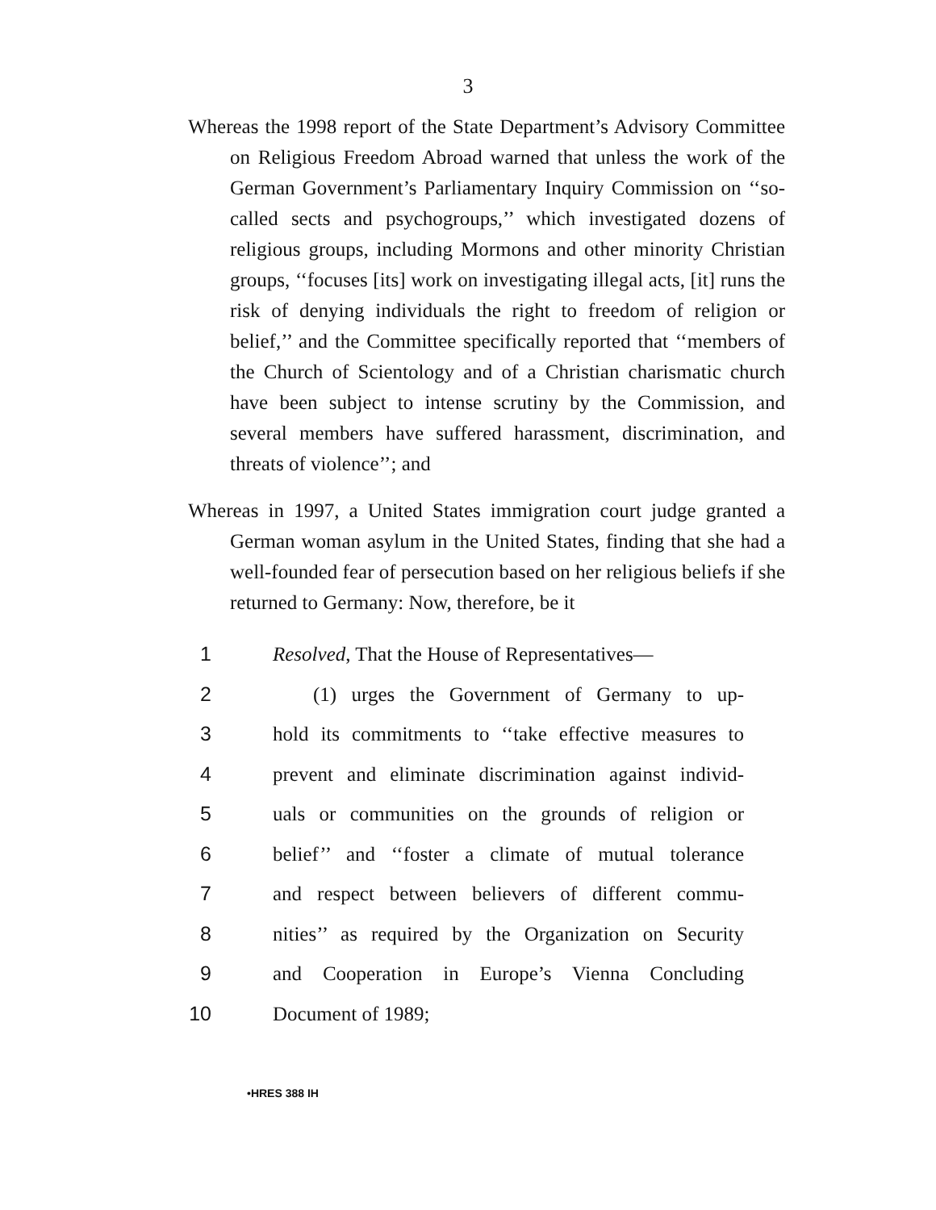3
Whereas the 1998 report of the State Department’s Advisory Committee on Religious Freedom Abroad warned that unless the work of the German Government’s Parliamentary Inquiry Commission on ‘‘so-called sects and psychogroups,’’ which investigated dozens of religious groups, including Mormons and other minority Christian groups, ‘‘focuses [its] work on investigating illegal acts, [it] runs the risk of denying individuals the right to freedom of religion or belief,’’ and the Committee specifically reported that ‘‘members of the Church of Scientology and of a Christian charismatic church have been subject to intense scrutiny by the Commission, and several members have suffered harassment, discrimination, and threats of violence’’; and
Whereas in 1997, a United States immigration court judge granted a German woman asylum in the United States, finding that she had a well-founded fear of persecution based on her religious beliefs if she returned to Germany: Now, therefore, be it
1 Resolved, That the House of Representatives—
2 (1) urges the Government of Germany to up-
3 hold its commitments to ‘‘take effective measures to
4 prevent and eliminate discrimination against individ-
5 uals or communities on the grounds of religion or
6 belief’’ and ‘‘foster a climate of mutual tolerance
7 and respect between believers of different commu-
8 nities’’ as required by the Organization on Security
9 and Cooperation in Europe’s Vienna Concluding
10 Document of 1989;
•HRES 388 IH